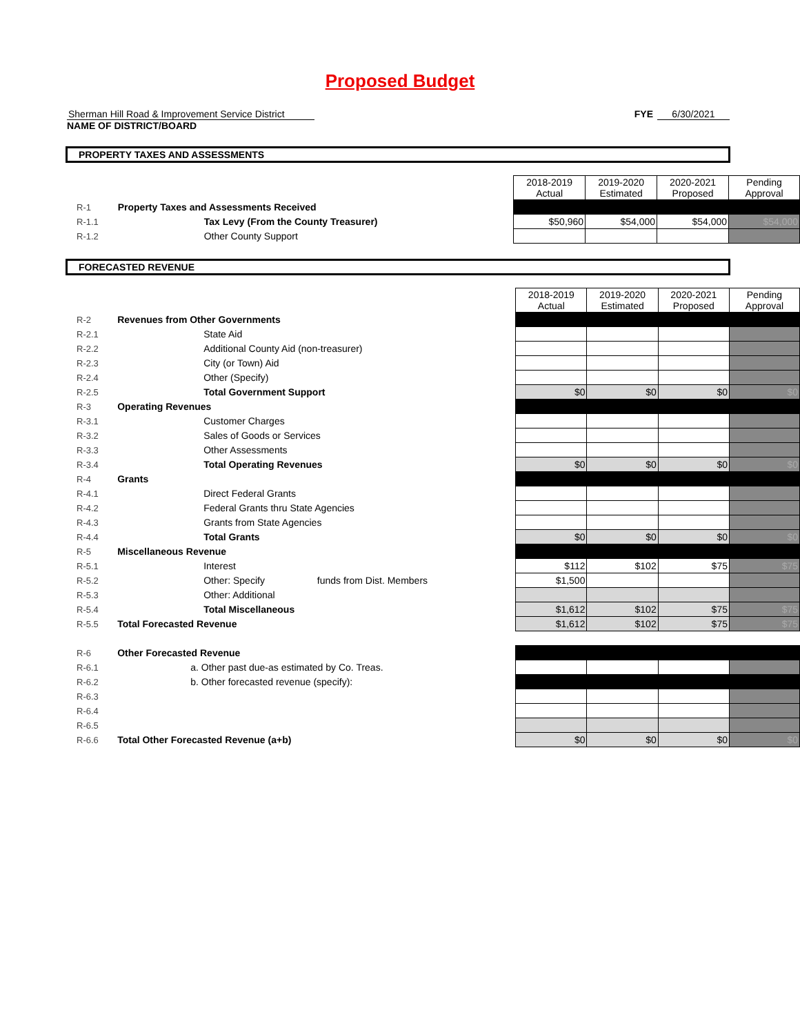Proposed Budget
Sherman Hill Road & Improvement Service District
NAME OF DISTRICT/BOARD
FYE 6/30/2021
PROPERTY TAXES AND ASSESSMENTS
| | | 2018-2019 Actual | 2019-2020 Estimated | 2020-2021 Proposed | Pending Approval |
| R-1 | Property Taxes and Assessments Received | | | | |
| R-1.1 | Tax Levy (From the County Treasurer) | $50,960 | $54,000 | $54,000 | $54,000 |
| R-1.2 | Other County Support | | | | |
FORECASTED REVENUE
| | | 2018-2019 Actual | 2019-2020 Estimated | 2020-2021 Proposed | Pending Approval |
| R-2 | Revenues from Other Governments | | | | |
| R-2.1 | State Aid | | | | |
| R-2.2 | Additional County Aid (non-treasurer) | | | | |
| R-2.3 | City (or Town) Aid | | | | |
| R-2.4 | Other (Specify) | | | | |
| R-2.5 | Total Government Support | $0 | $0 | $0 | $0 |
| R-3 | Operating Revenues | | | | |
| R-3.1 | Customer Charges | | | | |
| R-3.2 | Sales of Goods or Services | | | | |
| R-3.3 | Other Assessments | | | | |
| R-3.4 | Total Operating Revenues | $0 | $0 | $0 | $0 |
| R-4 | Grants | | | | |
| R-4.1 | Direct Federal Grants | | | | |
| R-4.2 | Federal Grants thru State Agencies | | | | |
| R-4.3 | Grants from State Agencies | | | | |
| R-4.4 | Total Grants | $0 | $0 | $0 | $0 |
| R-5 | Miscellaneous Revenue | | | | |
| R-5.1 | Interest | $112 | $102 | $75 | $75 |
| R-5.2 | Other: Specify funds from Dist. Members | $1,500 | | | |
| R-5.3 | Other: Additional | | | | |
| R-5.4 | Total Miscellaneous | $1,612 | $102 | $75 | $75 |
| R-5.5 | Total Forecasted Revenue | $1,612 | $102 | $75 | $75 |
| R-6 | Other Forecasted Revenue | | | | |
| R-6.1 | a. Other past due-as estimated by Co. Treas. | | | | |
| R-6.2 | b. Other forecasted revenue (specify): | | | | |
| R-6.3 | | | | | |
| R-6.4 | | | | | |
| R-6.5 | | | | | |
| R-6.6 | Total Other Forecasted Revenue (a+b) | $0 | $0 | $0 | $0 |